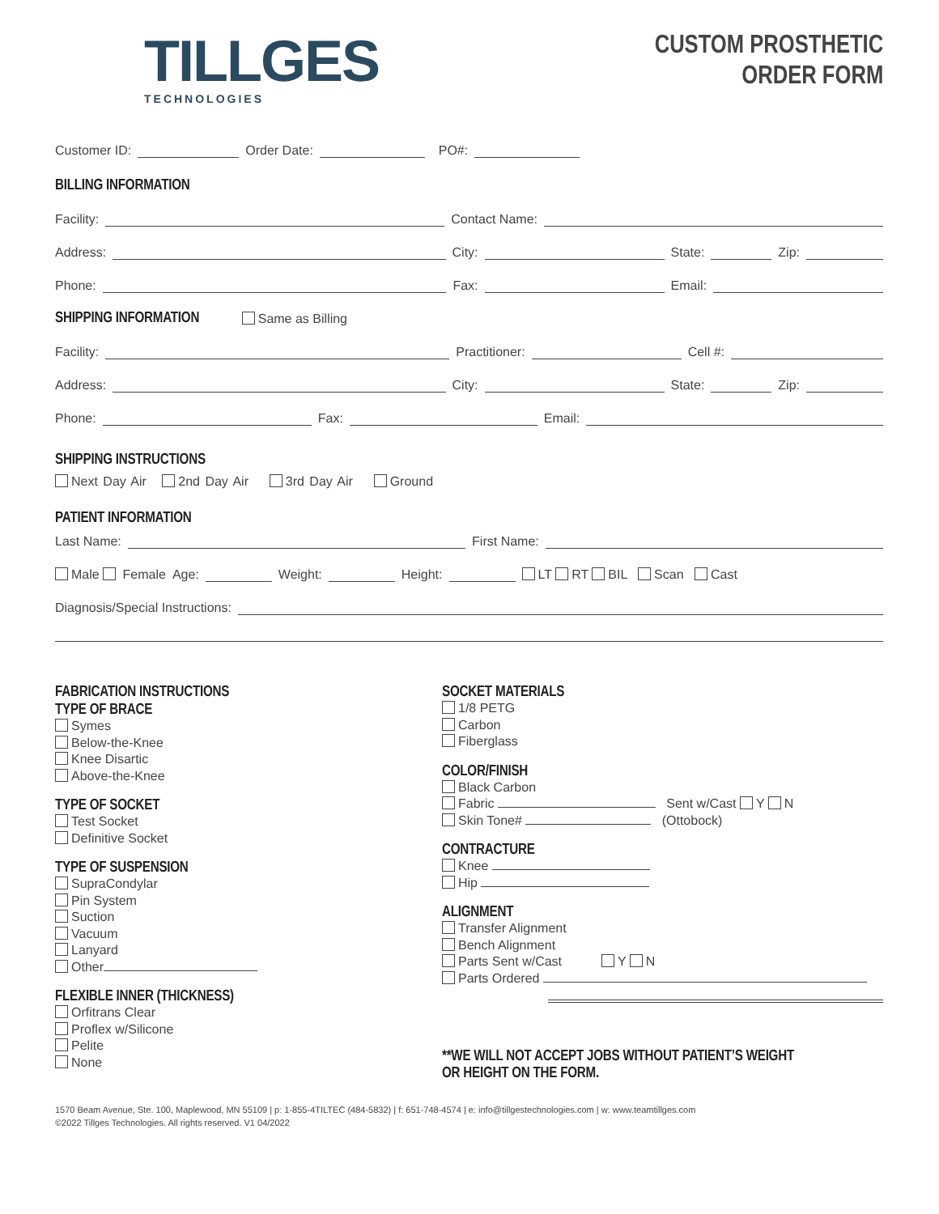TILLGES
TECHNOLOGIES
CUSTOM PROSTHETIC
ORDER FORM
Customer ID: Order Date: PO#:
BILLING INFORMATION
Facility: Contact Name:
Address: City: State: Zip:
Phone: Fax: Email:
SHIPPING INFORMATION
Same as Billing
Facility: Practitioner: Cell #:
Address: City: State: Zip:
Phone: Fax: Email:
SHIPPING INSTRUCTIONS
Next Day Air 2nd Day Air 3rd Day Air Ground
PATIENT INFORMATION
Last Name: First Name:
Male Female Age: Weight: Height: LT RT BIL Scan Cast
Diagnosis/Special Instructions:
FABRICATION INSTRUCTIONS
TYPE OF BRACE
Symes
Below-the-Knee
Knee Disartic
Above-the-Knee
TYPE OF SOCKET
Test Socket
Definitive Socket
TYPE OF SUSPENSION
SupraCondylar
Pin System
Suction
Vacuum
Lanyard
Other
FLEXIBLE INNER (THICKNESS)
Orfitrans Clear
Proflex w/Silicone
Pelite
None
SOCKET MATERIALS
1/8 PETG
Carbon
Fiberglass
COLOR/FINISH
Black Carbon
Fabric Sent w/Cast Y N
Skin Tone# (Ottobock)
CONTRACTURE
Knee
Hip
ALIGNMENT
Transfer Alignment
Bench Alignment
Parts Sent w/Cast Y N
Parts Ordered
**WE WILL NOT ACCEPT JOBS WITHOUT PATIENT’S WEIGHT OR HEIGHT ON THE FORM.
1570 Beam Avenue, Ste. 100, Maplewood, MN 55109 | p: 1-855-4TILTEC (484-5832) | f: 651-748-4574 | e: info@tillgestechnologies.com | w: www.teamtillges.com
©2022 Tillges Technologies. All rights reserved. V1 04/2022